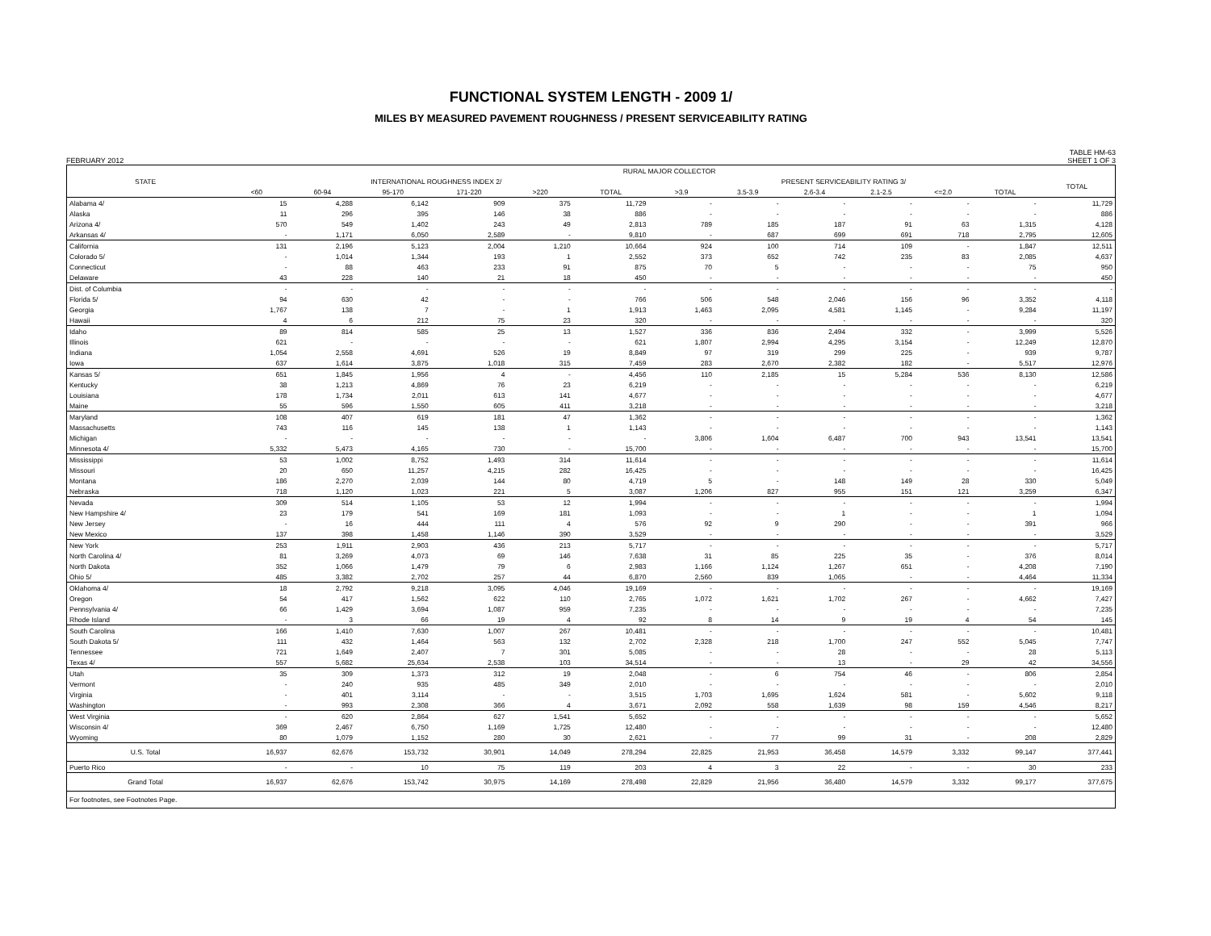FUNCTIONAL SYSTEM LENGTH - 2009 1/
MILES BY MEASURED PAVEMENT ROUGHNESS / PRESENT SERVICEABILITY RATING
FEBRUARY 2012 TABLE HM-63
SHEET 1 OF 3
| STATE | RURAL MAJOR COLLECTOR | | | | | | | | | | | | |
| --- | --- | --- | --- | --- | --- | --- | --- | --- | --- | --- | --- | --- | --- |
| | INTERNATIONAL ROUGHNESS INDEX 2/ | | | | | | PRESENT SERVICEABILITY RATING 3/ | | | | | | TOTAL |
| | <60 | 60-94 | 95-170 | 171-220 | >220 | TOTAL | >3.9 | 3.5-3.9 | 2.6-3.4 | 2.1-2.5 | <=2.0 | TOTAL | |
| Alabama 4/ | 15 | 4,288 | 6,142 | 909 | 375 | 11,729 | - | - | - | - | - | - | 11,729 |
| Alaska | 11 | 296 | 395 | 146 | 38 | 886 | - | - | - | - | - | - | 886 |
| Arizona 4/ | 570 | 549 | 1,402 | 243 | 49 | 2,813 | 789 | 185 | 187 | 91 | 63 | 1,315 | 4,128 |
| Arkansas 4/ | - | 1,171 | 6,050 | 2,589 | - | 9,810 | - | 687 | 699 | 691 | 718 | 2,795 | 12,605 |
| California | 131 | 2,196 | 5,123 | 2,004 | 1,210 | 10,664 | 924 | 100 | 714 | 109 | - | 1,847 | 12,511 |
| Colorado 5/ | - | 1,014 | 1,344 | 193 | 1 | 2,552 | 373 | 652 | 742 | 235 | 83 | 2,085 | 4,637 |
| Connecticut | - | 88 | 463 | 233 | 91 | 875 | 70 | 5 | - | - | - | 75 | 950 |
| Delaware | 43 | 228 | 140 | 21 | 18 | 450 | - | - | - | - | - | - | 450 |
| Dist. of Columbia | - | - | - | - | - | - | - | - | - | - | - | - | - |
| Florida 5/ | 94 | 630 | 42 | - | - | 766 | 506 | 548 | 2,046 | 156 | 96 | 3,352 | 4,118 |
| Georgia | 1,767 | 138 | 7 | - | 1 | 1,913 | 1,463 | 2,095 | 4,581 | 1,145 | - | 9,284 | 11,197 |
| Hawaii | 4 | 6 | 212 | 75 | 23 | 320 | - | - | - | - | - | - | 320 |
| Idaho | 89 | 814 | 585 | 25 | 13 | 1,527 | 336 | 836 | 2,494 | 332 | - | 3,999 | 5,526 |
| Illinois | 621 | - | - | - | - | 621 | 1,807 | 2,994 | 4,295 | 3,154 | - | 12,249 | 12,870 |
| Indiana | 1,054 | 2,558 | 4,691 | 526 | 19 | 8,849 | 97 | 319 | 299 | 225 | - | 939 | 9,787 |
| Iowa | 637 | 1,614 | 3,875 | 1,018 | 315 | 7,459 | 283 | 2,670 | 2,382 | 182 | - | 5,517 | 12,976 |
| Kansas 5/ | 651 | 1,845 | 1,956 | 4 | - | 4,456 | 110 | 2,185 | 15 | 5,284 | 536 | 8,130 | 12,586 |
| Kentucky | 38 | 1,213 | 4,869 | 76 | 23 | 6,219 | - | - | - | - | - | - | 6,219 |
| Louisiana | 178 | 1,734 | 2,011 | 613 | 141 | 4,677 | - | - | - | - | - | - | 4,677 |
| Maine | 55 | 596 | 1,550 | 605 | 411 | 3,218 | - | - | - | - | - | - | 3,218 |
| Maryland | 108 | 407 | 619 | 181 | 47 | 1,362 | - | - | - | - | - | - | 1,362 |
| Massachusetts | 743 | 116 | 145 | 138 | 1 | 1,143 | - | - | - | - | - | - | 1,143 |
| Michigan | - | - | - | - | - | - | 3,806 | 1,604 | 6,487 | 700 | 943 | 13,541 | 13,541 |
| Minnesota 4/ | 5,332 | 5,473 | 4,165 | 730 | - | 15,700 | - | - | - | - | - | - | 15,700 |
| Mississippi | 53 | 1,002 | 8,752 | 1,493 | 314 | 11,614 | - | - | - | - | - | - | 11,614 |
| Missouri | 20 | 650 | 11,257 | 4,215 | 282 | 16,425 | - | - | - | - | - | - | 16,425 |
| Montana | 186 | 2,270 | 2,039 | 144 | 80 | 4,719 | 5 | - | 148 | 149 | 28 | 330 | 5,049 |
| Nebraska | 718 | 1,120 | 1,023 | 221 | 5 | 3,087 | 1,206 | 827 | 955 | 151 | 121 | 3,259 | 6,347 |
| Nevada | 309 | 514 | 1,105 | 53 | 12 | 1,994 | - | - | - | - | - | - | 1,994 |
| New Hampshire 4/ | 23 | 179 | 541 | 169 | 181 | 1,093 | - | - | 1 | - | - | 1 | 1,094 |
| New Jersey | - | 16 | 444 | 111 | 4 | 576 | 92 | 9 | 290 | - | - | 391 | 966 |
| New Mexico | 137 | 398 | 1,458 | 1,146 | 390 | 3,529 | - | - | - | - | - | - | 3,529 |
| New York | 253 | 1,911 | 2,903 | 436 | 213 | 5,717 | - | - | - | - | - | - | 5,717 |
| North Carolina 4/ | 81 | 3,269 | 4,073 | 69 | 146 | 7,638 | 31 | 85 | 225 | 35 | - | 376 | 8,014 |
| North Dakota | 352 | 1,066 | 1,479 | 79 | 6 | 2,983 | 1,166 | 1,124 | 1,267 | 651 | - | 4,208 | 7,190 |
| Ohio 5/ | 485 | 3,382 | 2,702 | 257 | 44 | 6,870 | 2,560 | 839 | 1,065 | - | - | 4,464 | 11,334 |
| Oklahoma 4/ | 18 | 2,792 | 9,218 | 3,095 | 4,046 | 19,169 | - | - | - | - | - | - | 19,169 |
| Oregon | 54 | 417 | 1,562 | 622 | 110 | 2,765 | 1,072 | 1,621 | 1,702 | 267 | - | 4,662 | 7,427 |
| Pennsylvania 4/ | 66 | 1,429 | 3,694 | 1,087 | 959 | 7,235 | - | - | - | - | - | - | 7,235 |
| Rhode Island | - | 3 | 66 | 19 | 4 | 92 | 8 | 14 | 9 | 19 | 4 | 54 | 145 |
| South Carolina | 166 | 1,410 | 7,630 | 1,007 | 267 | 10,481 | - | - | - | - | - | - | 10,481 |
| South Dakota 5/ | 111 | 432 | 1,464 | 563 | 132 | 2,702 | 2,328 | 218 | 1,700 | 247 | 552 | 5,045 | 7,747 |
| Tennessee | 721 | 1,649 | 2,407 | 7 | 301 | 5,085 | - | - | 28 | - | - | 28 | 5,113 |
| Texas 4/ | 557 | 5,682 | 25,634 | 2,538 | 103 | 34,514 | - | - | 13 | - | 29 | 42 | 34,556 |
| Utah | 35 | 309 | 1,373 | 312 | 19 | 2,048 | - | 6 | 754 | 46 | - | 806 | 2,854 |
| Vermont | - | 240 | 935 | 485 | 349 | 2,010 | - | - | - | - | - | - | 2,010 |
| Virginia | - | 401 | 3,114 | - | - | 3,515 | 1,703 | 1,695 | 1,624 | 581 | - | 5,602 | 9,118 |
| Washington | - | 993 | 2,308 | 366 | 4 | 3,671 | 2,092 | 558 | 1,639 | 98 | 159 | 4,546 | 8,217 |
| West Virginia | - | 620 | 2,864 | 627 | 1,541 | 5,652 | - | - | - | - | - | - | 5,652 |
| Wisconsin 4/ | 369 | 2,467 | 6,750 | 1,169 | 1,725 | 12,480 | - | - | - | - | - | - | 12,480 |
| Wyoming | 80 | 1,079 | 1,152 | 280 | 30 | 2,621 | - | 77 | 99 | 31 | - | 208 | 2,829 |
| U.S. Total | 16,937 | 62,676 | 153,732 | 30,901 | 14,049 | 278,294 | 22,825 | 21,953 | 36,458 | 14,579 | 3,332 | 99,147 | 377,441 |
| Puerto Rico | - | - | 10 | 75 | 119 | 203 | 4 | 3 | 22 | - | - | 30 | 233 |
| Grand Total | 16,937 | 62,676 | 153,742 | 30,975 | 14,169 | 278,498 | 22,829 | 21,956 | 36,480 | 14,579 | 3,332 | 99,177 | 377,675 |
| For footnotes, see Footnotes Page. | | | | | | | | | | | | | |